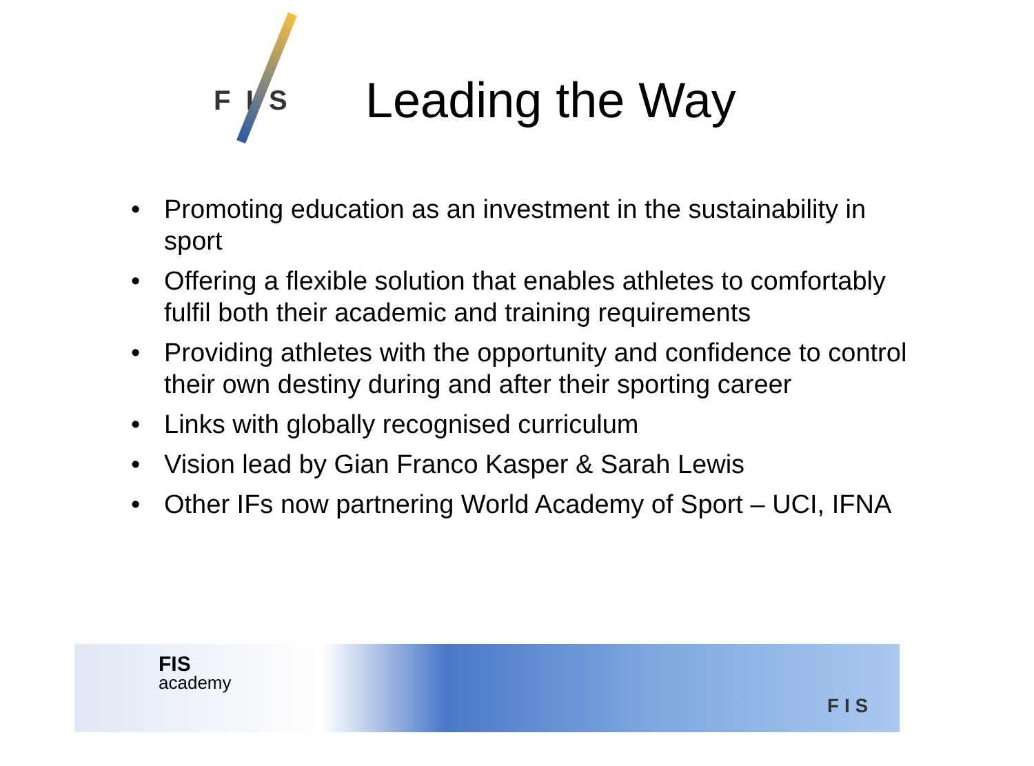F I S
Leading the Way
• Promoting education as an investment in the sustainability in sport
• Offering a flexible solution that enables athletes to comfortably fulfil both their academic and training requirements
• Providing athletes with the opportunity and confidence to control their own destiny during and after their sporting career
• Links with globally recognised curriculum
• Vision lead by Gian Franco Kasper & Sarah Lewis
• Other IFs now partnering World Academy of Sport – UCI, IFNA
FIS
academy
F I S